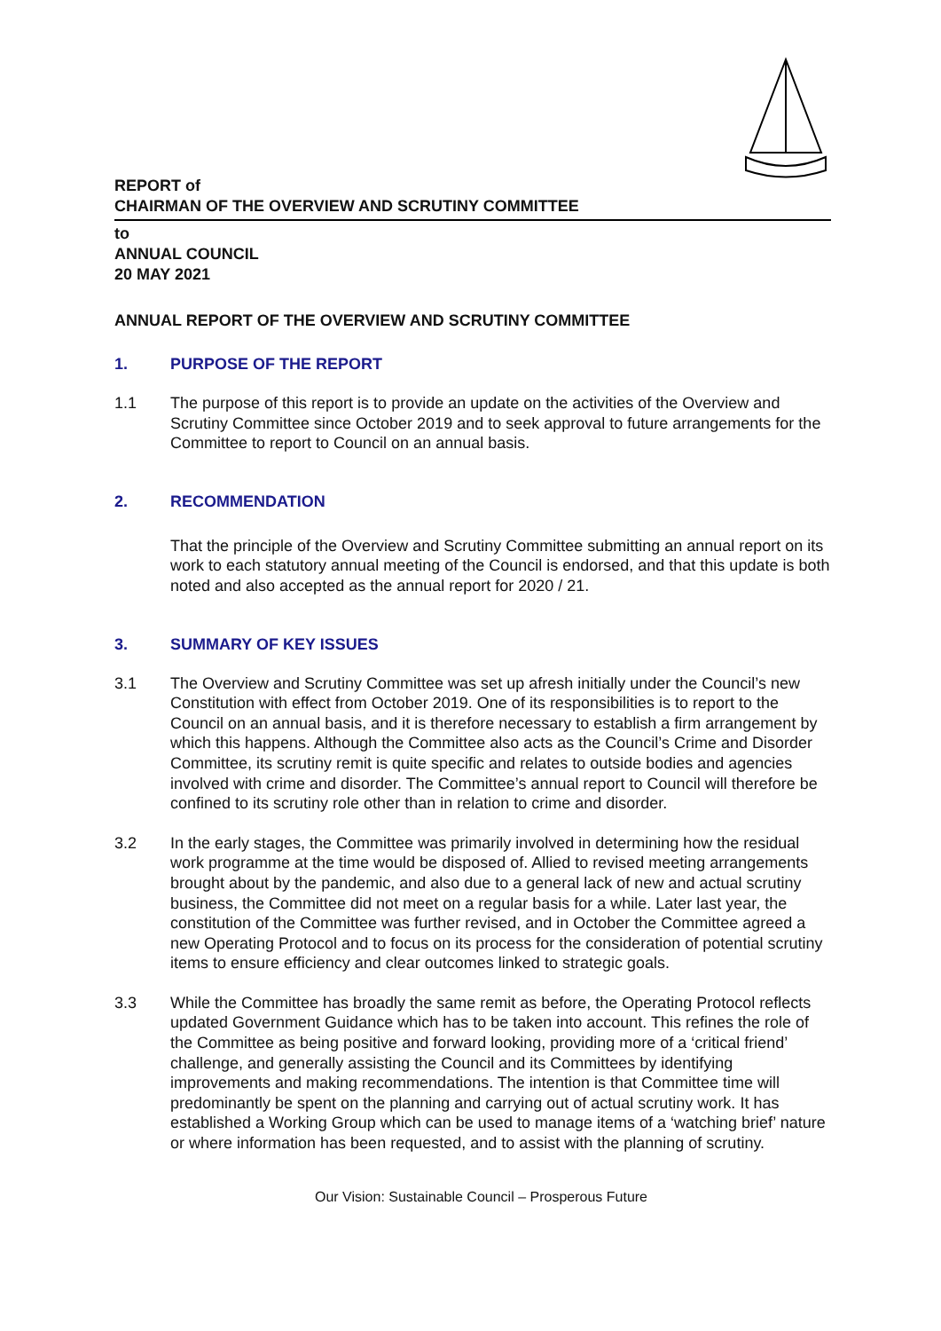REPORT of
CHAIRMAN OF THE OVERVIEW AND SCRUTINY COMMITTEE
to
ANNUAL COUNCIL
20 MAY 2021
ANNUAL REPORT OF THE OVERVIEW AND SCRUTINY COMMITTEE
1. PURPOSE OF THE REPORT
1.1 The purpose of this report is to provide an update on the activities of the Overview and Scrutiny Committee since October 2019 and to seek approval to future arrangements for the Committee to report to Council on an annual basis.
2. RECOMMENDATION
That the principle of the Overview and Scrutiny Committee submitting an annual report on its work to each statutory annual meeting of the Council is endorsed, and that this update is both noted and also accepted as the annual report for 2020 / 21.
3. SUMMARY OF KEY ISSUES
3.1 The Overview and Scrutiny Committee was set up afresh initially under the Council’s new Constitution with effect from October 2019. One of its responsibilities is to report to the Council on an annual basis, and it is therefore necessary to establish a firm arrangement by which this happens. Although the Committee also acts as the Council’s Crime and Disorder Committee, its scrutiny remit is quite specific and relates to outside bodies and agencies involved with crime and disorder. The Committee’s annual report to Council will therefore be confined to its scrutiny role other than in relation to crime and disorder.
3.2 In the early stages, the Committee was primarily involved in determining how the residual work programme at the time would be disposed of. Allied to revised meeting arrangements brought about by the pandemic, and also due to a general lack of new and actual scrutiny business, the Committee did not meet on a regular basis for a while. Later last year, the constitution of the Committee was further revised, and in October the Committee agreed a new Operating Protocol and to focus on its process for the consideration of potential scrutiny items to ensure efficiency and clear outcomes linked to strategic goals.
3.3 While the Committee has broadly the same remit as before, the Operating Protocol reflects updated Government Guidance which has to be taken into account. This refines the role of the Committee as being positive and forward looking, providing more of a ‘critical friend’ challenge, and generally assisting the Council and its Committees by identifying improvements and making recommendations. The intention is that Committee time will predominantly be spent on the planning and carrying out of actual scrutiny work. It has established a Working Group which can be used to manage items of a ‘watching brief’ nature or where information has been requested, and to assist with the planning of scrutiny.
Our Vision: Sustainable Council – Prosperous Future